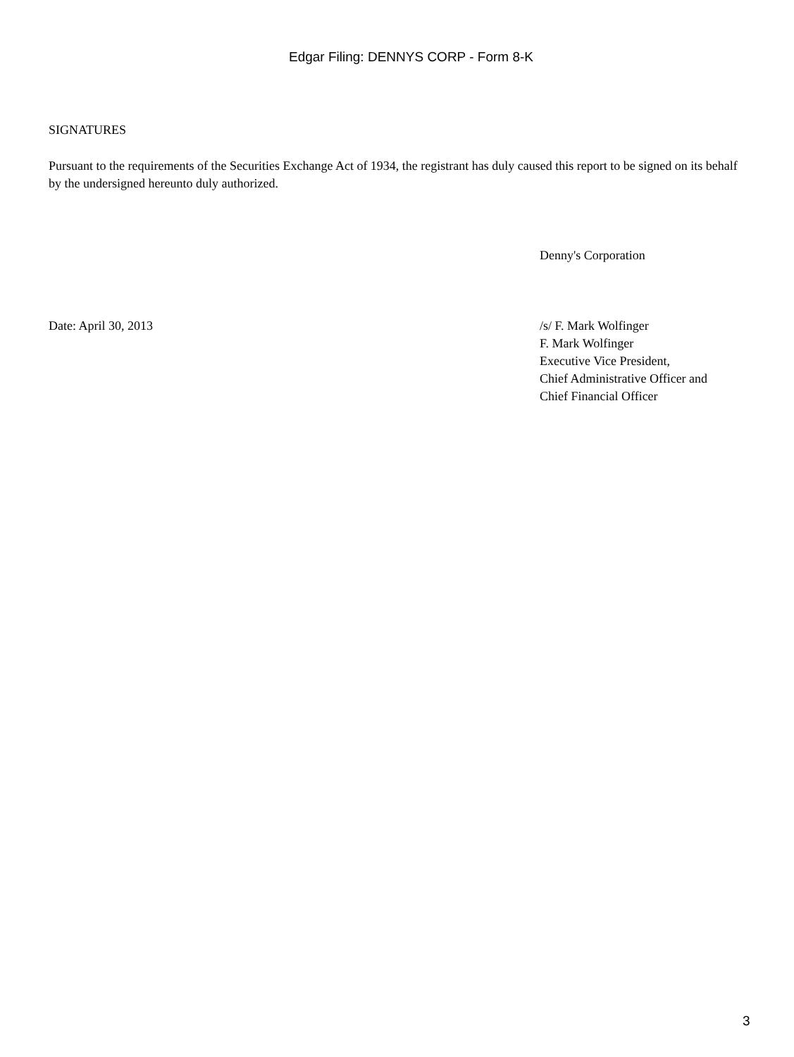Edgar Filing: DENNYS CORP - Form 8-K
SIGNATURES
Pursuant to the requirements of the Securities Exchange Act of 1934, the registrant has duly caused this report to be signed on its behalf by the undersigned hereunto duly authorized.
Denny's Corporation
Date: April 30, 2013 /s/ F. Mark Wolfinger
F. Mark Wolfinger
Executive Vice President,
Chief Administrative Officer and
Chief Financial Officer
3